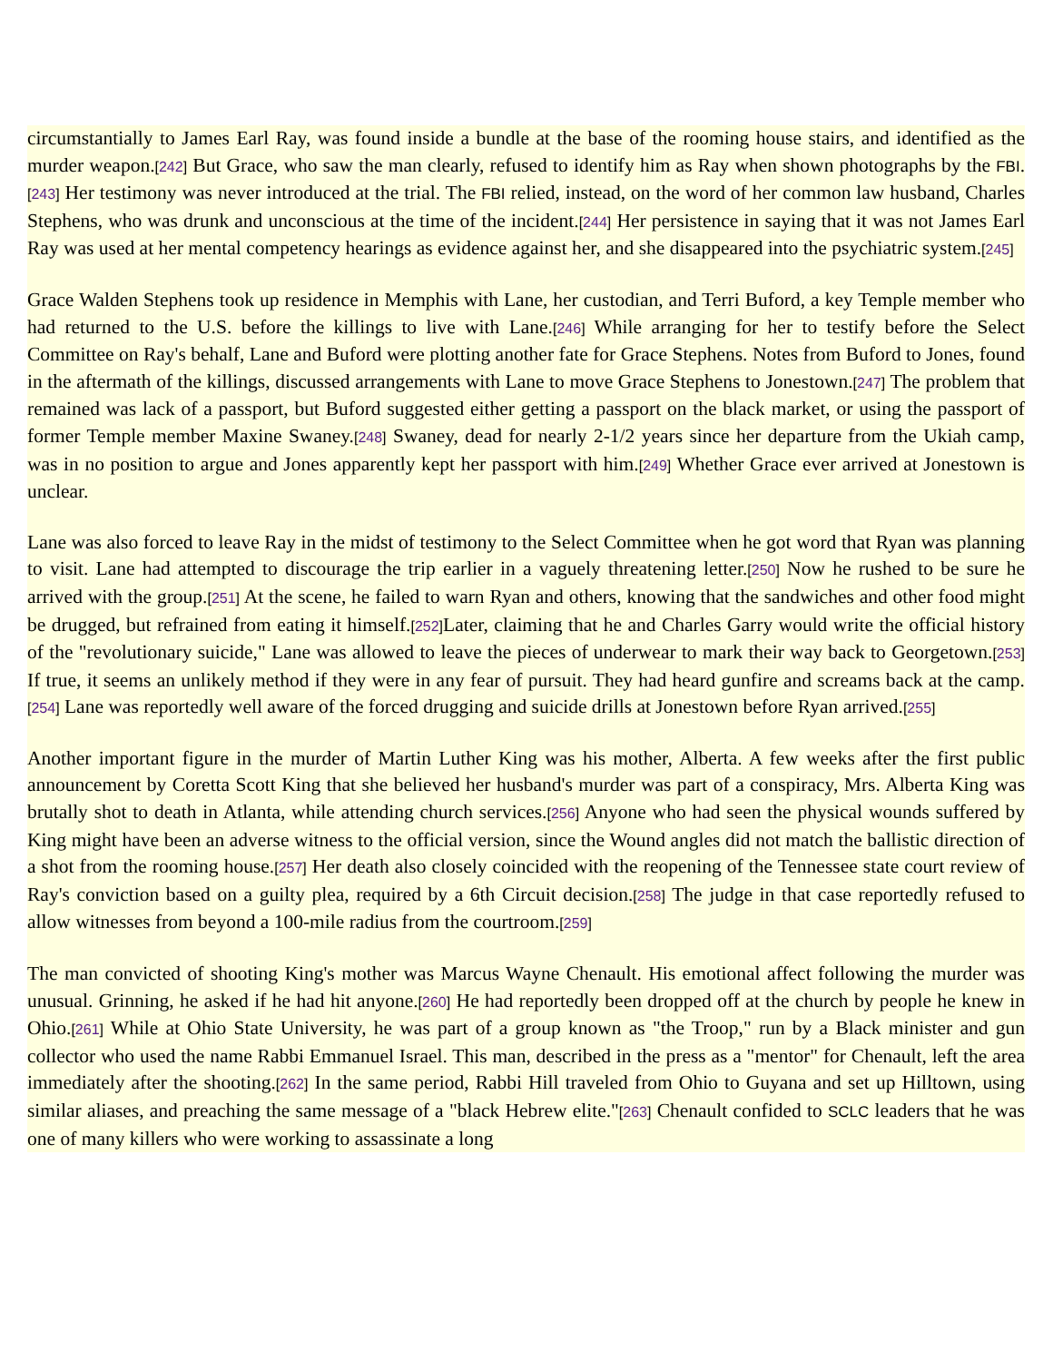circumstantially to James Earl Ray, was found inside a bundle at the base of the rooming house stairs, and identified as the murder weapon.[242] But Grace, who saw the man clearly, refused to identify him as Ray when shown photographs by the FBI.[243] Her testimony was never introduced at the trial. The FBI relied, instead, on the word of her common law husband, Charles Stephens, who was drunk and unconscious at the time of the incident.[244] Her persistence in saying that it was not James Earl Ray was used at her mental competency hearings as evidence against her, and she disappeared into the psychiatric system.[245]
Grace Walden Stephens took up residence in Memphis with Lane, her custodian, and Terri Buford, a key Temple member who had returned to the U.S. before the killings to live with Lane.[246] While arranging for her to testify before the Select Committee on Ray's behalf, Lane and Buford were plotting another fate for Grace Stephens. Notes from Buford to Jones, found in the aftermath of the killings, discussed arrangements with Lane to move Grace Stephens to Jonestown.[247] The problem that remained was lack of a passport, but Buford suggested either getting a passport on the black market, or using the passport of former Temple member Maxine Swaney.[248] Swaney, dead for nearly 2-1/2 years since her departure from the Ukiah camp, was in no position to argue and Jones apparently kept her passport with him.[249] Whether Grace ever arrived at Jonestown is unclear.
Lane was also forced to leave Ray in the midst of testimony to the Select Committee when he got word that Ryan was planning to visit. Lane had attempted to discourage the trip earlier in a vaguely threatening letter.[250] Now he rushed to be sure he arrived with the group.[251] At the scene, he failed to warn Ryan and others, knowing that the sandwiches and other food might be drugged, but refrained from eating it himself.[252] Later, claiming that he and Charles Garry would write the official history of the "revolutionary suicide," Lane was allowed to leave the pieces of underwear to mark their way back to Georgetown.[253] If true, it seems an unlikely method if they were in any fear of pursuit. They had heard gunfire and screams back at the camp.[254] Lane was reportedly well aware of the forced drugging and suicide drills at Jonestown before Ryan arrived.[255]
Another important figure in the murder of Martin Luther King was his mother, Alberta. A few weeks after the first public announcement by Coretta Scott King that she believed her husband's murder was part of a conspiracy, Mrs. Alberta King was brutally shot to death in Atlanta, while attending church services.[256] Anyone who had seen the physical wounds suffered by King might have been an adverse witness to the official version, since the Wound angles did not match the ballistic direction of a shot from the rooming house.[257] Her death also closely coincided with the reopening of the Tennessee state court review of Ray's conviction based on a guilty plea, required by a 6th Circuit decision.[258] The judge in that case reportedly refused to allow witnesses from beyond a 100-mile radius from the courtroom.[259]
The man convicted of shooting King's mother was Marcus Wayne Chenault. His emotional affect following the murder was unusual. Grinning, he asked if he had hit anyone.[260] He had reportedly been dropped off at the church by people he knew in Ohio.[261] While at Ohio State University, he was part of a group known as "the Troop," run by a Black minister and gun collector who used the name Rabbi Emmanuel Israel. This man, described in the press as a "mentor" for Chenault, left the area immediately after the shooting.[262] In the same period, Rabbi Hill traveled from Ohio to Guyana and set up Hilltown, using similar aliases, and preaching the same message of a "black Hebrew elite."[263] Chenault confided to SCLC leaders that he was one of many killers who were working to assassinate a long